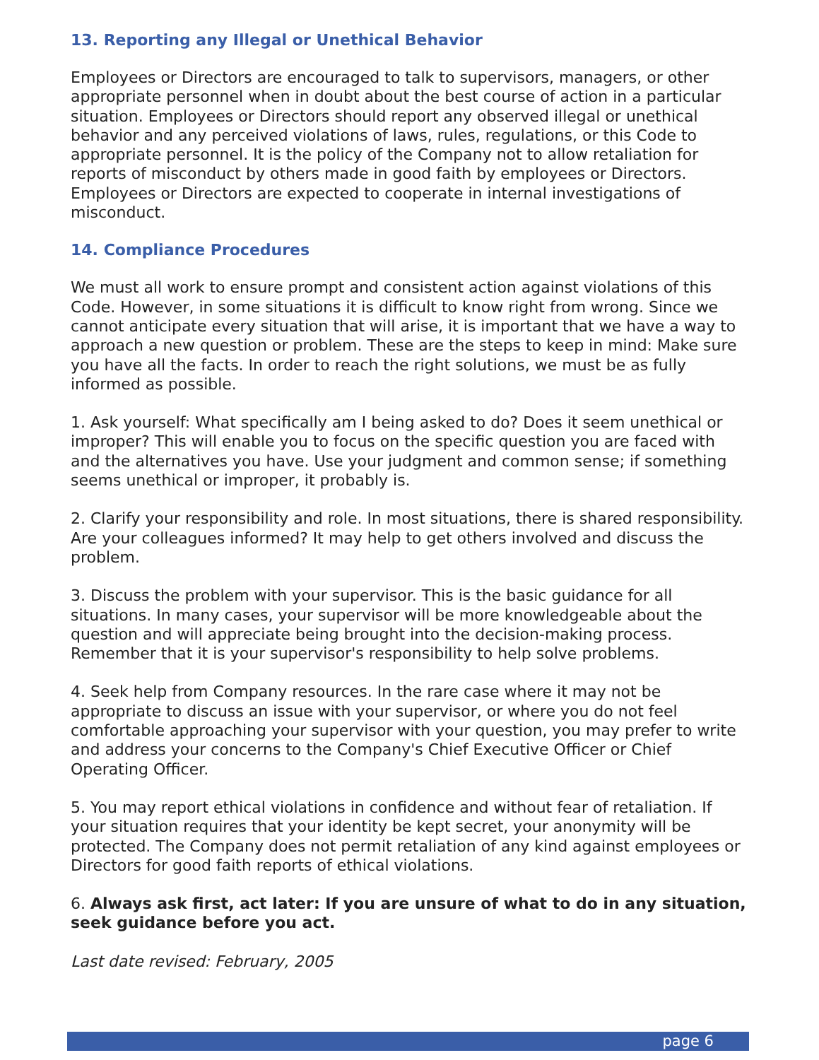13. Reporting any Illegal or Unethical Behavior
Employees or Directors are encouraged to talk to supervisors, managers, or other appropriate personnel when in doubt about the best course of action in a particular situation. Employees or Directors should report any observed illegal or unethical behavior and any perceived violations of laws, rules, regulations, or this Code to appropriate personnel. It is the policy of the Company not to allow retaliation for reports of misconduct by others made in good faith by employees or Directors. Employees or Directors are expected to cooperate in internal investigations of misconduct.
14. Compliance Procedures
We must all work to ensure prompt and consistent action against violations of this Code. However, in some situations it is difficult to know right from wrong. Since we cannot anticipate every situation that will arise, it is important that we have a way to approach a new question or problem. These are the steps to keep in mind: Make sure you have all the facts. In order to reach the right solutions, we must be as fully informed as possible.
1. Ask yourself: What specifically am I being asked to do? Does it seem unethical or improper? This will enable you to focus on the specific question you are faced with and the alternatives you have. Use your judgment and common sense; if something seems unethical or improper, it probably is.
2. Clarify your responsibility and role. In most situations, there is shared responsibility. Are your colleagues informed? It may help to get others involved and discuss the problem.
3. Discuss the problem with your supervisor. This is the basic guidance for all situations. In many cases, your supervisor will be more knowledgeable about the question and will appreciate being brought into the decision-making process. Remember that it is your supervisor's responsibility to help solve problems.
4. Seek help from Company resources. In the rare case where it may not be appropriate to discuss an issue with your supervisor, or where you do not feel comfortable approaching your supervisor with your question, you may prefer to write and address your concerns to the Company's Chief Executive Officer or Chief Operating Officer.
5. You may report ethical violations in confidence and without fear of retaliation. If your situation requires that your identity be kept secret, your anonymity will be protected. The Company does not permit retaliation of any kind against employees or Directors for good faith reports of ethical violations.
6. Always ask first, act later: If you are unsure of what to do in any situation, seek guidance before you act.
Last date revised: February, 2005
page 6